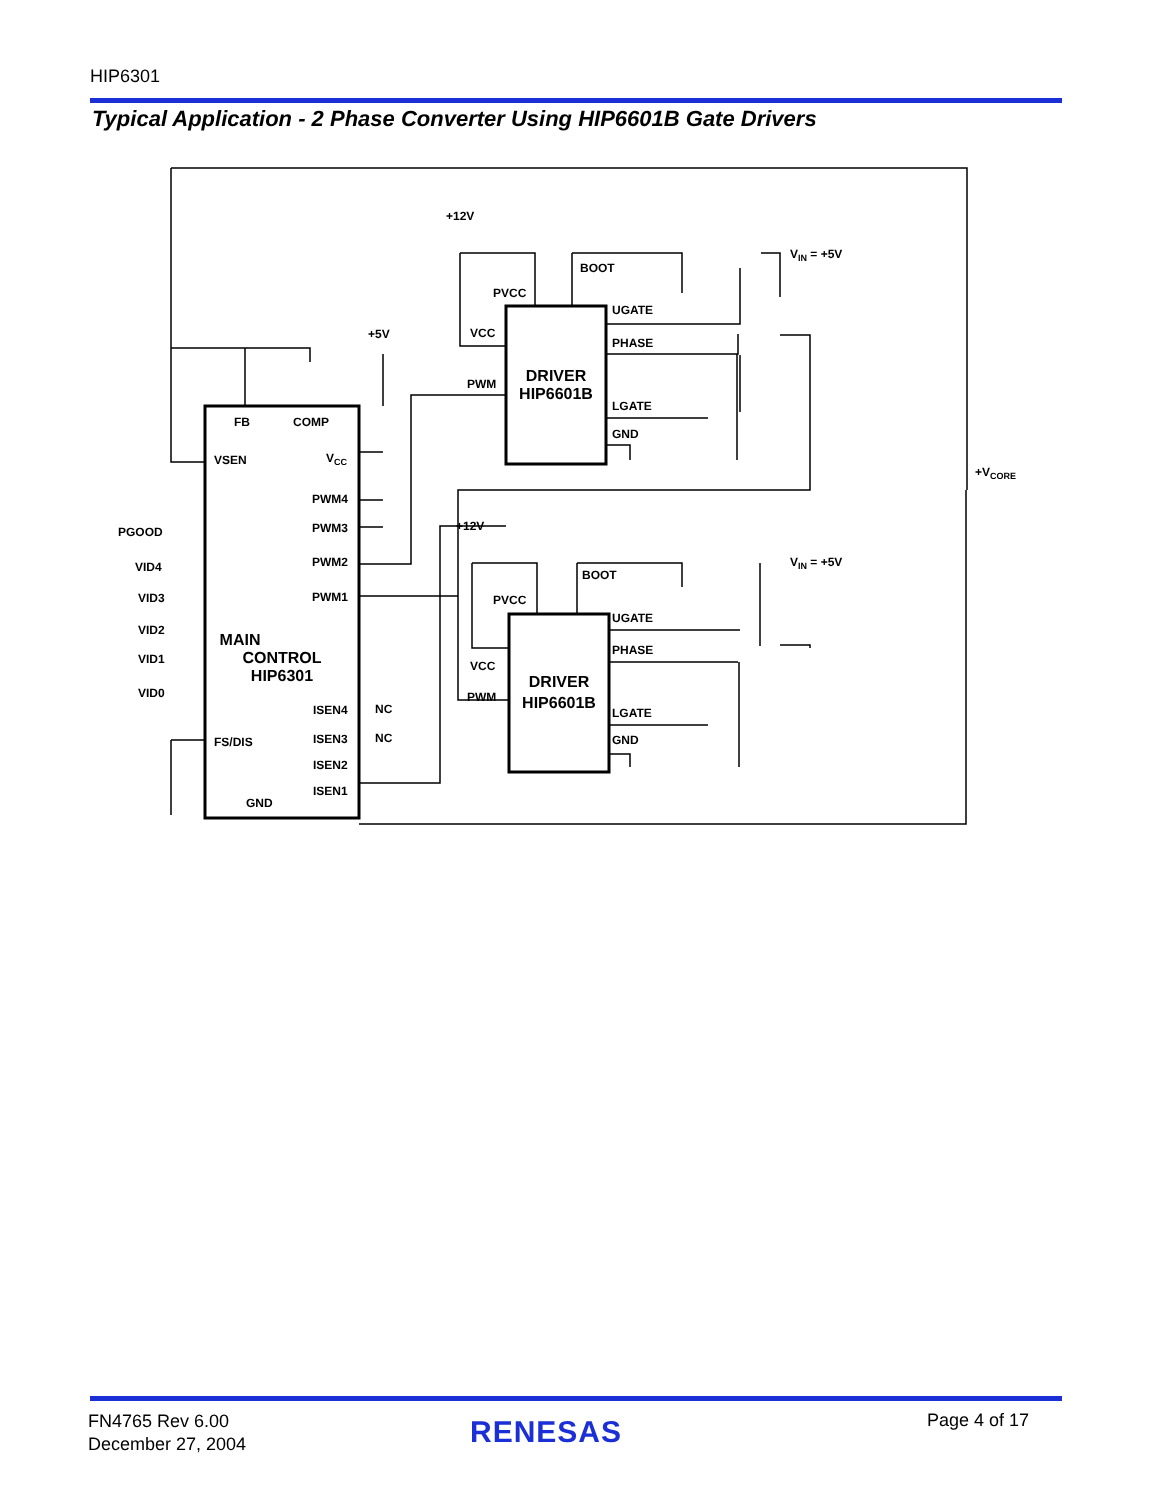HIP6301
Typical Application - 2 Phase Converter Using HIP6601B Gate Drivers
FB
COMP
VSEN
VCC
PWM4
PWM3
PWM2
PWM1
PGOOD
VID4
VID3
VID2
VID1
VID0
ISEN4
ISEN3
ISEN2
ISEN1
NC
NC
FS/DIS
GND
MAIN
CONTROL
HIP6301
+5V
+12V
+12V
PVCC
VCC
PWM
BOOT
UGATE
PHASE
LGATE
GND
DRIVER
HIP6601B
PVCC
VCC
PWM
BOOT
UGATE
PHASE
LGATE
GND
DRIVER
HIP6601B
VIN = +5V
VIN = +5V
+VCORE
FN4765 Rev 6.00
December 27, 2004
RENESAS Page 4 of 17